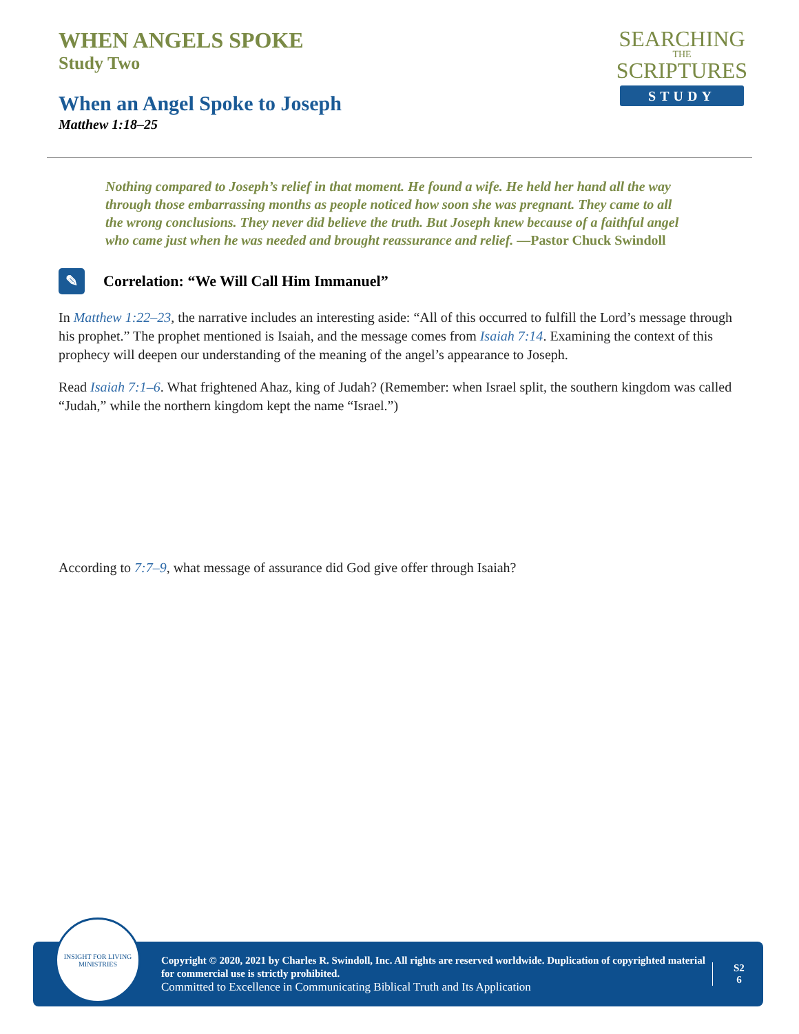WHEN ANGELS SPOKE
Study Two
When an Angel Spoke to Joseph
Matthew 1:18–25
SEARCHING
THE
SCRIPTURES
STUDY
Nothing compared to Joseph’s relief in that moment. He found a wife. He held her hand all the way through those embarrassing months as people noticed how soon she was pregnant. They came to all the wrong conclusions. They never did believe the truth. But Joseph knew because of a faithful angel who came just when he was needed and brought reassurance and relief. —Pastor Chuck Swindoll
✎
Correlation: “We Will Call Him Immanuel”
In Matthew 1:22–23, the narrative includes an interesting aside: “All of this occurred to fulfill the Lord’s message through his prophet.” The prophet mentioned is Isaiah, and the message comes from Isaiah 7:14. Examining the context of this prophecy will deepen our understanding of the meaning of the angel’s appearance to Joseph.
Read Isaiah 7:1–6. What frightened Ahaz, king of Judah? (Remember: when Israel split, the southern kingdom was called “Judah,” while the northern kingdom kept the name “Israel.”)
According to 7:7–9, what message of assurance did God give offer through Isaiah?
INSIGHT FOR LIVING
MINISTRIES
Copyright © 2020, 2021 by Charles R. Swindoll, Inc. All rights are reserved worldwide. Duplication of copyrighted material for commercial use is strictly prohibited.
Committed to Excellence in Communicating Biblical Truth and Its Application
S2
6